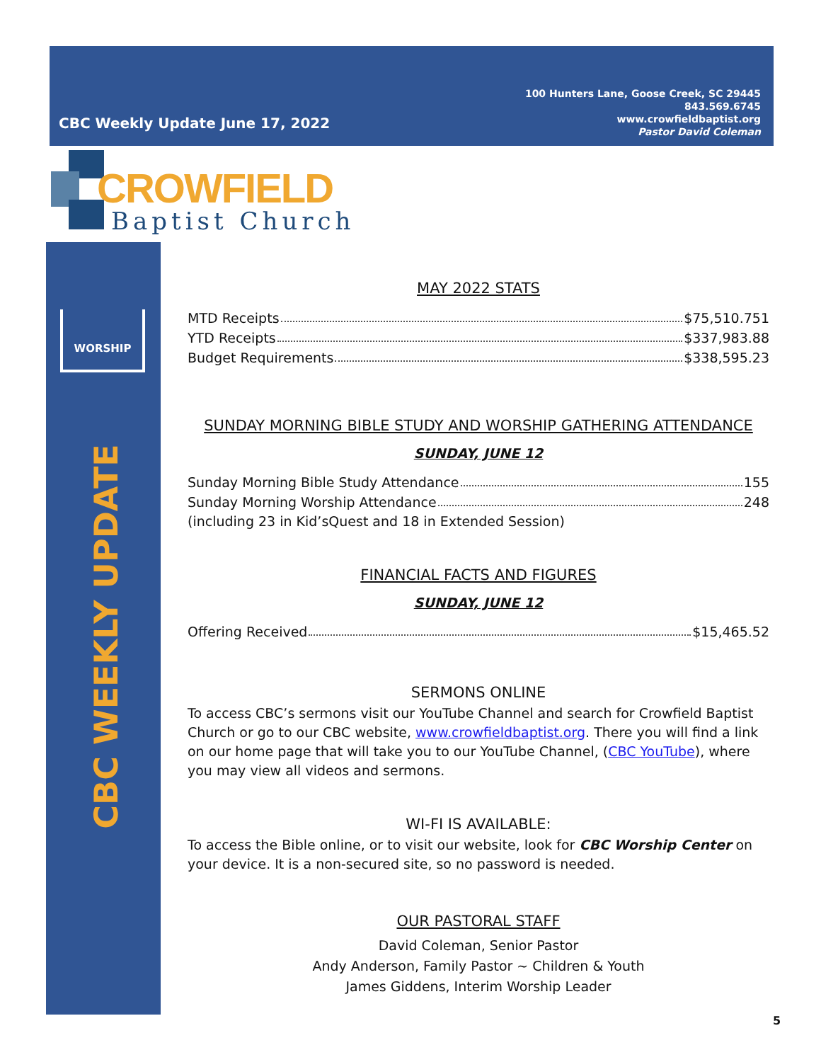CBC Weekly Update June 17, 2022
100 Hunters Lane, Goose Creek, SC 29445
843.569.6745
www.crowfieldbaptist.org
Pastor David Coleman
CROWFIELD
Baptist Church
WORSHIP
CBC WEEKLY UPDATE
MAY 2022 STATS
MTD Receipts $75,510.751
YTD Receipts $337,983.88
Budget Requirements $338,595.23
SUNDAY MORNING BIBLE STUDY AND WORSHIP GATHERING ATTENDANCE
SUNDAY, JUNE 12
Sunday Morning Bible Study Attendance 155
Sunday Morning Worship Attendance 248
(including 23 in Kid’sQuest and 18 in Extended Session)
FINANCIAL FACTS AND FIGURES
SUNDAY, JUNE 12
Offering Received $15,465.52
SERMONS ONLINE
To access CBC’s sermons visit our YouTube Channel and search for Crowfield Baptist Church or go to our CBC website, www.crowfieldbaptist.org. There you will find a link on our home page that will take you to our YouTube Channel, (CBC YouTube), where you may view all videos and sermons.
WI-FI IS AVAILABLE:
To access the Bible online, or to visit our website, look for CBC Worship Center on your device. It is a non-secured site, so no password is needed.
OUR PASTORAL STAFF
David Coleman, Senior Pastor
Andy Anderson, Family Pastor ~ Children & Youth
James Giddens, Interim Worship Leader
5